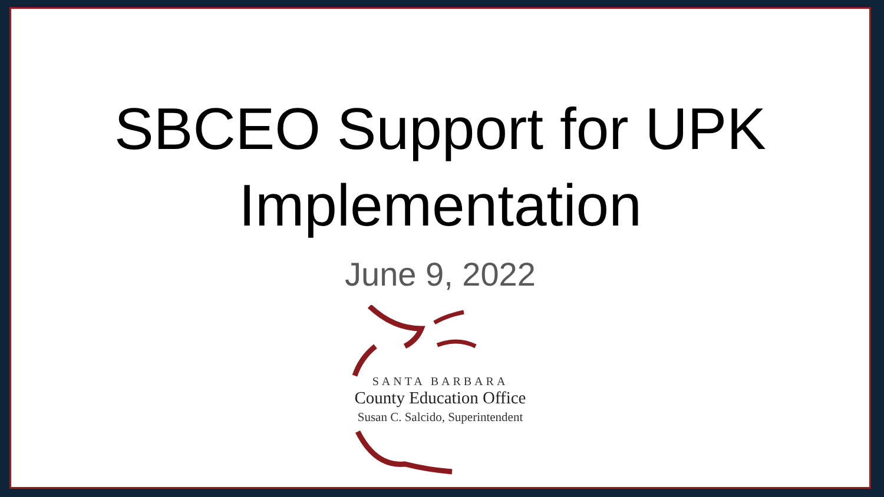SBCEO Support for UPK
Implementation
June 9, 2022
SANTA BARBARA
County Education Office
Susan C. Salcido, Superintendent